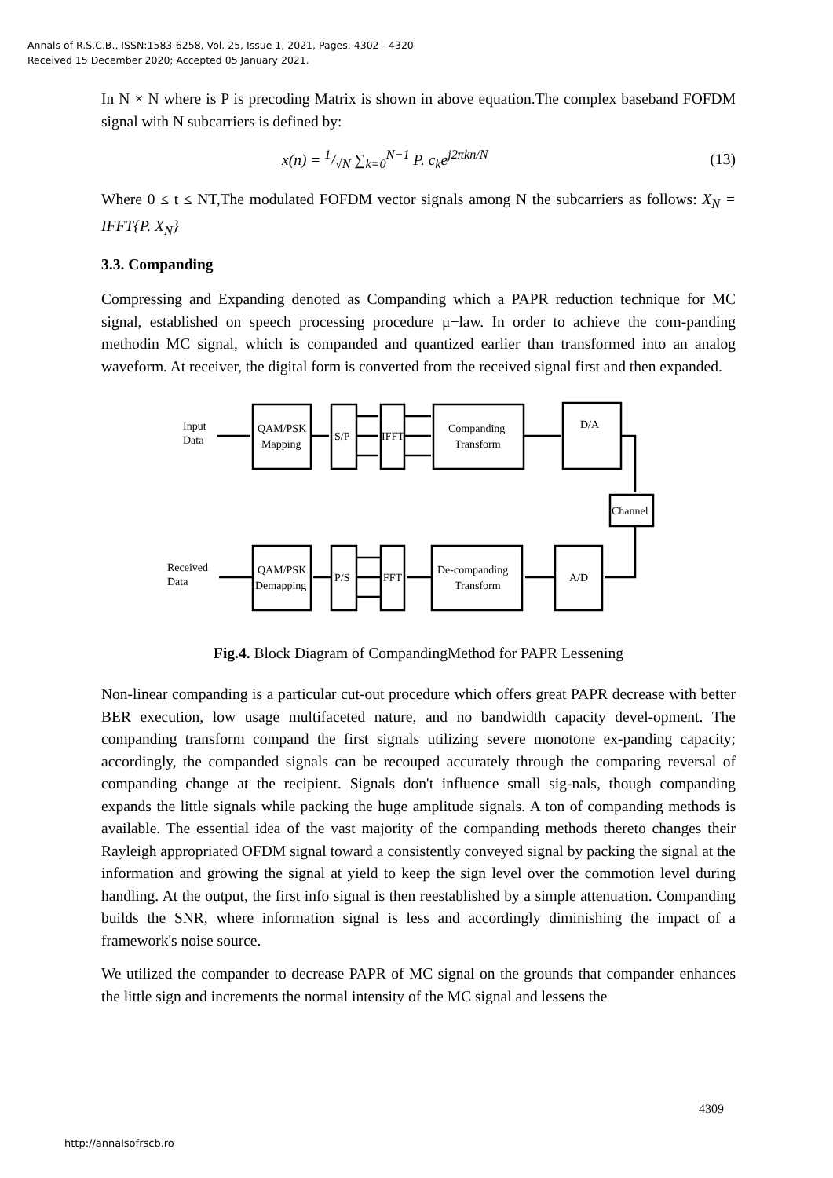Annals of R.S.C.B., ISSN:1583-6258, Vol. 25, Issue 1, 2021, Pages. 4302 - 4320
Received 15 December 2020; Accepted 05 January 2021.
In N × N where is P is precoding Matrix is shown in above equation.The complex baseband FOFDM signal with N subcarriers is defined by:
x(n) = 1/√N ∑<sub>k=0</sub><sup>N−1</sup> P. c<sub>k</sub>e<sup>j2πkn/N</sup> (13)
Where 0 ≤ t ≤ NT,The modulated FOFDM vector signals among N the subcarriers as follows: X<sub>N</sub> = IFFT{P. X<sub>N</sub>}
3.3. Companding
Compressing and Expanding denoted as Companding which a PAPR reduction technique for MC signal, established on speech processing procedure μ−law. In order to achieve the com-panding methodin MC signal, which is companded and quantized earlier than transformed into an analog waveform. At receiver, the digital form is converted from the received signal first and then expanded.
Input
Data
QAM/PSK
Mapping
S/P
IFFT
Companding
Transform
D/A
Channel
Received
Data
QAM/PSK
Demapping
P/S
FFT
De-companding
Transform
A/D
Fig.4. Block Diagram of CompandingMethod for PAPR Lessening
Non-linear companding is a particular cut-out procedure which offers great PAPR decrease with better BER execution, low usage multifaceted nature, and no bandwidth capacity devel-opment. The companding transform compand the first signals utilizing severe monotone ex-panding capacity; accordingly, the companded signals can be recouped accurately through the comparing reversal of companding change at the recipient. Signals don't influence small sig-nals, though companding expands the little signals while packing the huge amplitude signals. A ton of companding methods is available. The essential idea of the vast majority of the companding methods thereto changes their Rayleigh appropriated OFDM signal toward a consistently conveyed signal by packing the signal at the information and growing the signal at yield to keep the sign level over the commotion level during handling. At the output, the first info signal is then reestablished by a simple attenuation. Companding builds the SNR, where information signal is less and accordingly diminishing the impact of a framework's noise source.
We utilized the compander to decrease PAPR of MC signal on the grounds that compander enhances the little sign and increments the normal intensity of the MC signal and lessens the
4309
http://annalsofrscb.ro